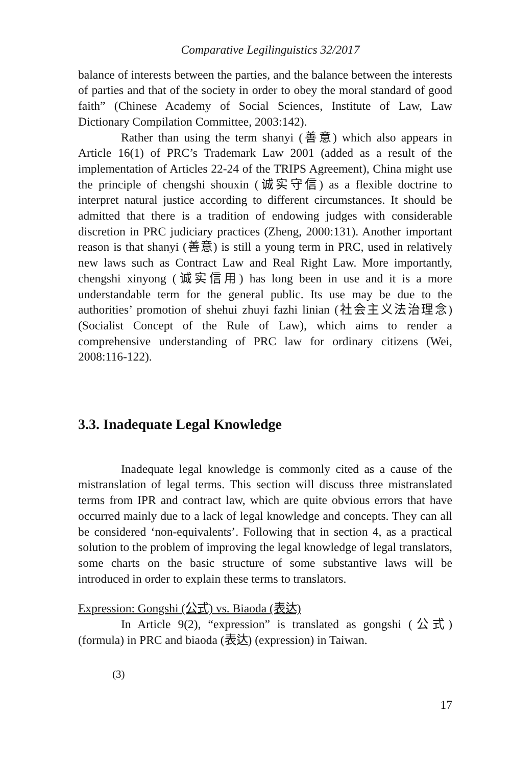Comparative Legilinguistics 32/2017
balance of interests between the parties, and the balance between the interests of parties and that of the society in order to obey the moral standard of good faith” (Chinese Academy of Social Sciences, Institute of Law, Law Dictionary Compilation Committee, 2003:142).
Rather than using the term shanyi (善意) which also appears in Article 16(1) of PRC’s Trademark Law 2001 (added as a result of the implementation of Articles 22-24 of the TRIPS Agreement), China might use the principle of chengshi shouxin (诚实守信) as a flexible doctrine to interpret natural justice according to different circumstances. It should be admitted that there is a tradition of endowing judges with considerable discretion in PRC judiciary practices (Zheng, 2000:131). Another important reason is that shanyi (善意) is still a young term in PRC, used in relatively new laws such as Contract Law and Real Right Law. More importantly, chengshi xinyong (诚实信用) has long been in use and it is a more understandable term for the general public. Its use may be due to the authorities’ promotion of shehui zhuyi fazhi linian (社会主义法治理念) (Socialist Concept of the Rule of Law), which aims to render a comprehensive understanding of PRC law for ordinary citizens (Wei, 2008:116-122).
3.3. Inadequate Legal Knowledge
Inadequate legal knowledge is commonly cited as a cause of the mistranslation of legal terms. This section will discuss three mistranslated terms from IPR and contract law, which are quite obvious errors that have occurred mainly due to a lack of legal knowledge and concepts. They can all be considered ‘non-equivalents’. Following that in section 4, as a practical solution to the problem of improving the legal knowledge of legal translators, some charts on the basic structure of some substantive laws will be introduced in order to explain these terms to translators.
Expression: Gongshi (公式) vs. Biaoda (表达)
In Article 9(2), “expression” is translated as gongshi (公式) (formula) in PRC and biaoda (表达) (expression) in Taiwan.
(3)
17